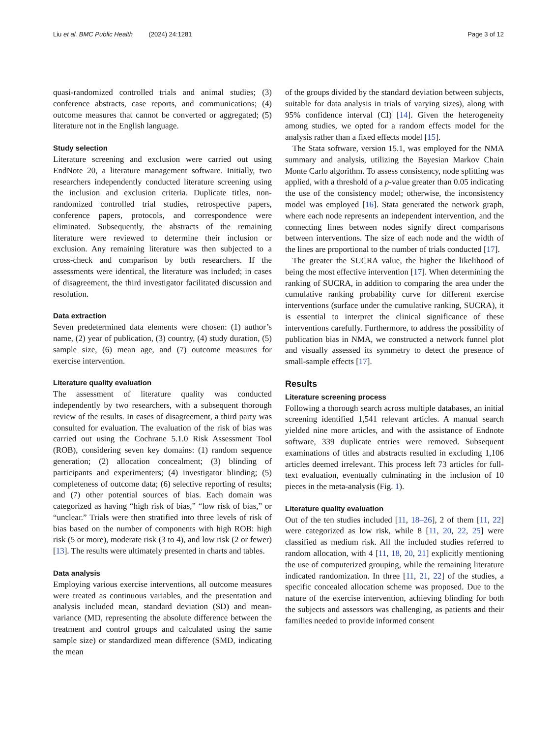Liu et al. BMC Public Health (2024) 24:1281 Page 3 of 12
quasi-randomized controlled trials and animal studies; (3) conference abstracts, case reports, and communications; (4) outcome measures that cannot be converted or aggregated; (5) literature not in the English language.
Study selection
Literature screening and exclusion were carried out using EndNote 20, a literature management software. Initially, two researchers independently conducted literature screening using the inclusion and exclusion criteria. Duplicate titles, non-randomized controlled trial studies, retrospective papers, conference papers, protocols, and correspondence were eliminated. Subsequently, the abstracts of the remaining literature were reviewed to determine their inclusion or exclusion. Any remaining literature was then subjected to a cross-check and comparison by both researchers. If the assessments were identical, the literature was included; in cases of disagreement, the third investigator facilitated discussion and resolution.
Data extraction
Seven predetermined data elements were chosen: (1) author’s name, (2) year of publication, (3) country, (4) study duration, (5) sample size, (6) mean age, and (7) outcome measures for exercise intervention.
Literature quality evaluation
The assessment of literature quality was conducted independently by two researchers, with a subsequent thorough review of the results. In cases of disagreement, a third party was consulted for evaluation. The evaluation of the risk of bias was carried out using the Cochrane 5.1.0 Risk Assessment Tool (ROB), considering seven key domains: (1) random sequence generation; (2) allocation concealment; (3) blinding of participants and experimenters; (4) investigator blinding; (5) completeness of outcome data; (6) selective reporting of results; and (7) other potential sources of bias. Each domain was categorized as having “high risk of bias,” “low risk of bias,” or “unclear.” Trials were then stratified into three levels of risk of bias based on the number of components with high ROB: high risk (5 or more), moderate risk (3 to 4), and low risk (2 or fewer) [13]. The results were ultimately presented in charts and tables.
Data analysis
Employing various exercise interventions, all outcome measures were treated as continuous variables, and the presentation and analysis included mean, standard deviation (SD) and mean-variance (MD, representing the absolute difference between the treatment and control groups and calculated using the same sample size) or standardized mean difference (SMD, indicating the mean
of the groups divided by the standard deviation between subjects, suitable for data analysis in trials of varying sizes), along with 95% confidence interval (CI) [14]. Given the heterogeneity among studies, we opted for a random effects model for the analysis rather than a fixed effects model [15].
The Stata software, version 15.1, was employed for the NMA summary and analysis, utilizing the Bayesian Markov Chain Monte Carlo algorithm. To assess consistency, node splitting was applied, with a threshold of a p-value greater than 0.05 indicating the use of the consistency model; otherwise, the inconsistency model was employed [16]. Stata generated the network graph, where each node represents an independent intervention, and the connecting lines between nodes signify direct comparisons between interventions. The size of each node and the width of the lines are proportional to the number of trials conducted [17].
The greater the SUCRA value, the higher the likelihood of being the most effective intervention [17]. When determining the ranking of SUCRA, in addition to comparing the area under the cumulative ranking probability curve for different exercise interventions (surface under the cumulative ranking, SUCRA), it is essential to interpret the clinical significance of these interventions carefully. Furthermore, to address the possibility of publication bias in NMA, we constructed a network funnel plot and visually assessed its symmetry to detect the presence of small-sample effects [17].
Results
Literature screening process
Following a thorough search across multiple databases, an initial screening identified 1,541 relevant articles. A manual search yielded nine more articles, and with the assistance of Endnote software, 339 duplicate entries were removed. Subsequent examinations of titles and abstracts resulted in excluding 1,106 articles deemed irrelevant. This process left 73 articles for full-text evaluation, eventually culminating in the inclusion of 10 pieces in the meta-analysis (Fig. 1).
Literature quality evaluation
Out of the ten studies included [11, 18–26], 2 of them [11, 22] were categorized as low risk, while 8 [11, 20, 22, 25] were classified as medium risk. All the included studies referred to random allocation, with 4 [11, 18, 20, 21] explicitly mentioning the use of computerized grouping, while the remaining literature indicated randomization. In three [11, 21, 22] of the studies, a specific concealed allocation scheme was proposed. Due to the nature of the exercise intervention, achieving blinding for both the subjects and assessors was challenging, as patients and their families needed to provide informed consent